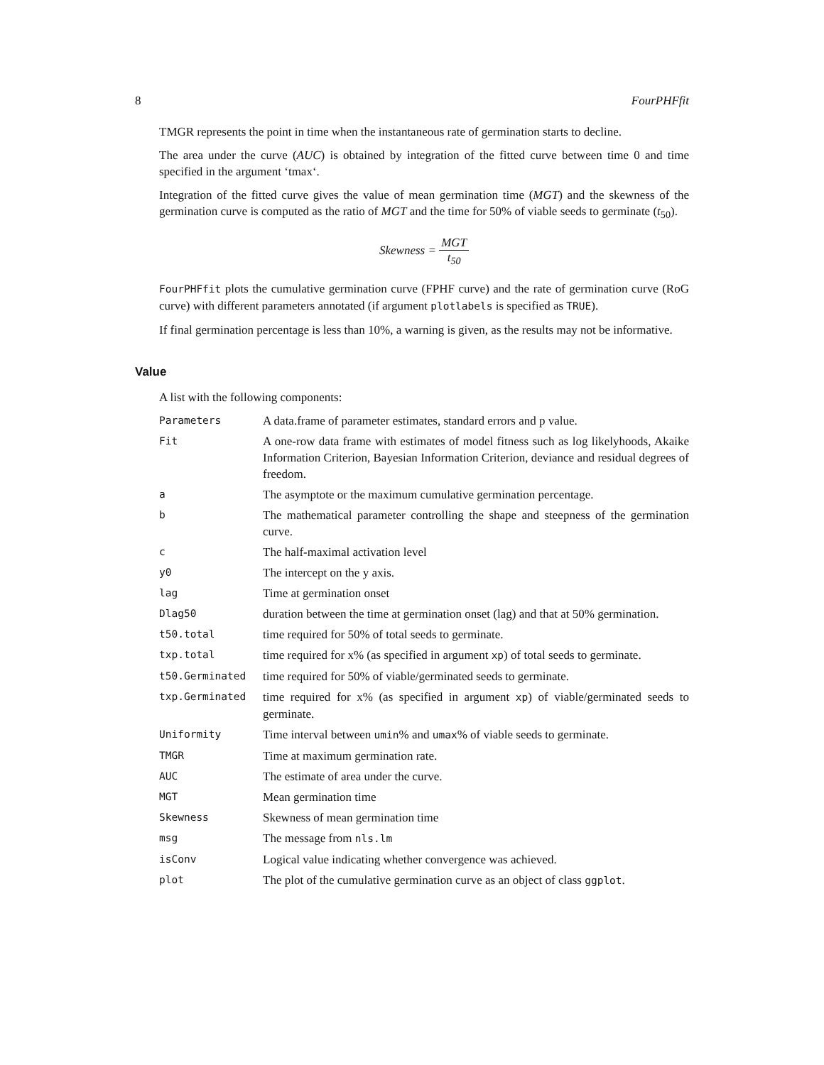8 FourPHFfit
TMGR represents the point in time when the instantaneous rate of germination starts to decline.
The area under the curve (AUC) is obtained by integration of the fitted curve between time 0 and time specified in the argument ‘tmax‘.
Integration of the fitted curve gives the value of mean germination time (MGT) and the skewness of the germination curve is computed as the ratio of MGT and the time for 50% of viable seeds to germinate (t<sub>50</sub>).
Skewness = MGT t<sub>50</sub>
FourPHFfit plots the cumulative germination curve (FPHF curve) and the rate of germination curve (RoG curve) with different parameters annotated (if argument plotlabels is specified as TRUE).
If final germination percentage is less than 10%, a warning is given, as the results may not be informative.
Value
A list with the following components:
| Parameters | A data.frame of parameter estimates, standard errors and p value. |
| Fit | A one-row data frame with estimates of model fitness such as log likelyhoods, Akaike Information Criterion, Bayesian Information Criterion, deviance and residual degrees of freedom. |
| a | The asymptote or the maximum cumulative germination percentage. |
| b | The mathematical parameter controlling the shape and steepness of the germination curve. |
| c | The half-maximal activation level |
| y0 | The intercept on the y axis. |
| lag | Time at germination onset |
| Dlag50 | duration between the time at germination onset (lag) and that at 50% germination. |
| t50.total | time required for 50% of total seeds to germinate. |
| txp.total | time required for x% (as specified in argument xp ) of total seeds to germinate. |
| t50.Germinated | time required for 50% of viable/germinated seeds to germinate. |
| txp.Germinated | time required for x% (as specified in argument xp ) of viable/germinated seeds to germinate. |
| Uniformity | Time interval between umin % and umax % of viable seeds to germinate. |
| TMGR | Time at maximum germination rate. |
| AUC | The estimate of area under the curve. |
| MGT | Mean germination time |
| Skewness | Skewness of mean germination time |
| msg | The message from nls.lm |
| isConv | Logical value indicating whether convergence was achieved. |
| plot | The plot of the cumulative germination curve as an object of class ggplot . |